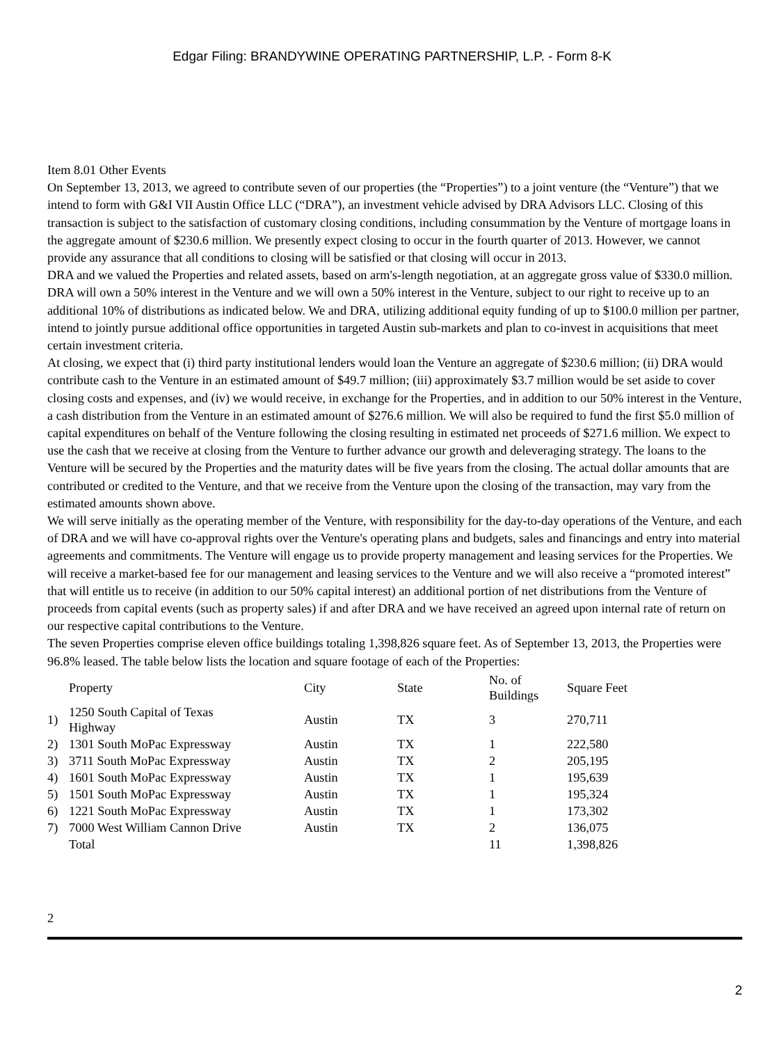Edgar Filing: BRANDYWINE OPERATING PARTNERSHIP, L.P. - Form 8-K
Item 8.01 Other Events
On September 13, 2013, we agreed to contribute seven of our properties (the “Properties”) to a joint venture (the “Venture”) that we intend to form with G&I VII Austin Office LLC (“DRA”), an investment vehicle advised by DRA Advisors LLC. Closing of this transaction is subject to the satisfaction of customary closing conditions, including consummation by the Venture of mortgage loans in the aggregate amount of $230.6 million. We presently expect closing to occur in the fourth quarter of 2013. However, we cannot provide any assurance that all conditions to closing will be satisfied or that closing will occur in 2013.
DRA and we valued the Properties and related assets, based on arm's-length negotiation, at an aggregate gross value of $330.0 million. DRA will own a 50% interest in the Venture and we will own a 50% interest in the Venture, subject to our right to receive up to an additional 10% of distributions as indicated below. We and DRA, utilizing additional equity funding of up to $100.0 million per partner, intend to jointly pursue additional office opportunities in targeted Austin sub-markets and plan to co-invest in acquisitions that meet certain investment criteria.
At closing, we expect that (i) third party institutional lenders would loan the Venture an aggregate of $230.6 million; (ii) DRA would contribute cash to the Venture in an estimated amount of $49.7 million; (iii) approximately $3.7 million would be set aside to cover closing costs and expenses, and (iv) we would receive, in exchange for the Properties, and in addition to our 50% interest in the Venture, a cash distribution from the Venture in an estimated amount of $276.6 million. We will also be required to fund the first $5.0 million of capital expenditures on behalf of the Venture following the closing resulting in estimated net proceeds of $271.6 million. We expect to use the cash that we receive at closing from the Venture to further advance our growth and deleveraging strategy. The loans to the Venture will be secured by the Properties and the maturity dates will be five years from the closing. The actual dollar amounts that are contributed or credited to the Venture, and that we receive from the Venture upon the closing of the transaction, may vary from the estimated amounts shown above.
We will serve initially as the operating member of the Venture, with responsibility for the day-to-day operations of the Venture, and each of DRA and we will have co-approval rights over the Venture's operating plans and budgets, sales and financings and entry into material agreements and commitments. The Venture will engage us to provide property management and leasing services for the Properties. We will receive a market-based fee for our management and leasing services to the Venture and we will also receive a “promoted interest” that will entitle us to receive (in addition to our 50% capital interest) an additional portion of net distributions from the Venture of proceeds from capital events (such as property sales) if and after DRA and we have received an agreed upon internal rate of return on our respective capital contributions to the Venture.
The seven Properties comprise eleven office buildings totaling 1,398,826 square feet. As of September 13, 2013, the Properties were 96.8% leased. The table below lists the location and square footage of each of the Properties:
| | Property | City | State | No. of Buildings | Square Feet |
| 1) | 1250 South Capital of Texas Highway | Austin | TX | 3 | 270,711 |
| 2) | 1301 South MoPac Expressway | Austin | TX | 1 | 222,580 |
| 3) | 3711 South MoPac Expressway | Austin | TX | 2 | 205,195 |
| 4) | 1601 South MoPac Expressway | Austin | TX | 1 | 195,639 |
| 5) | 1501 South MoPac Expressway | Austin | TX | 1 | 195,324 |
| 6) | 1221 South MoPac Expressway | Austin | TX | 1 | 173,302 |
| 7) | 7000 West William Cannon Drive | Austin | TX | 2 | 136,075 |
| | Total | | | 11 | 1,398,826 |
2
2